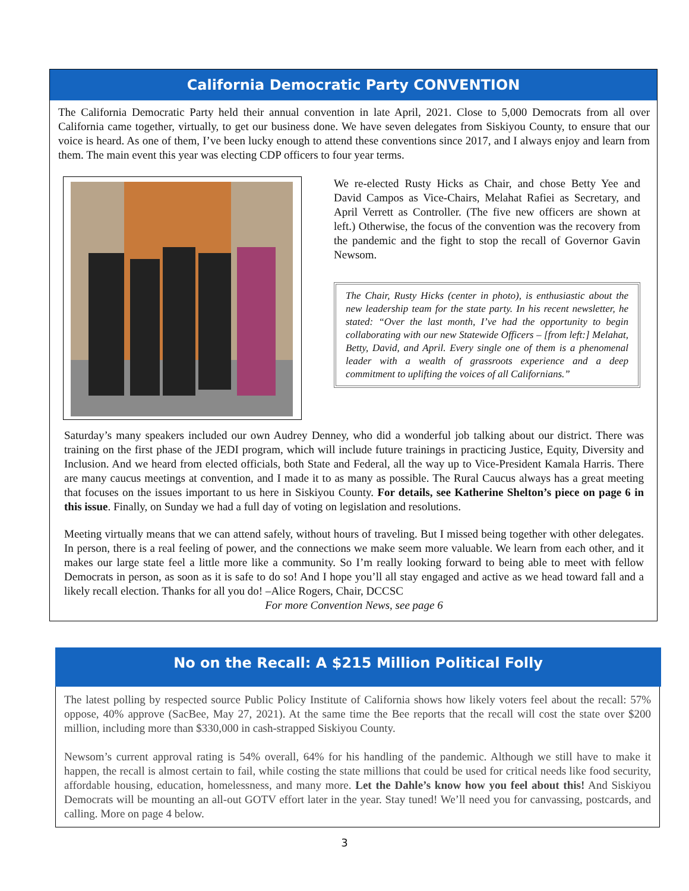California Democratic Party CONVENTION
The California Democratic Party held their annual convention in late April, 2021. Close to 5,000 Democrats from all over California came together, virtually, to get our business done. We have seven delegates from Siskiyou County, to ensure that our voice is heard. As one of them, I’ve been lucky enough to attend these conventions since 2017, and I always enjoy and learn from them. The main event this year was electing CDP officers to four year terms.
We re-elected Rusty Hicks as Chair, and chose Betty Yee and David Campos as Vice-Chairs, Melahat Rafiei as Secretary, and April Verrett as Controller. (The five new officers are shown at left.) Otherwise, the focus of the convention was the recovery from the pandemic and the fight to stop the recall of Governor Gavin Newsom.
The Chair, Rusty Hicks (center in photo), is enthusiastic about the new leadership team for the state party. In his recent newsletter, he stated: “Over the last month, I’ve had the opportunity to begin collaborating with our new Statewide Officers – [from left:] Melahat, Betty, David, and April. Every single one of them is a phenomenal leader with a wealth of grassroots experience and a deep commitment to uplifting the voices of all Californians.”
Saturday’s many speakers included our own Audrey Denney, who did a wonderful job talking about our district. There was training on the first phase of the JEDI program, which will include future trainings in practicing Justice, Equity, Diversity and Inclusion. And we heard from elected officials, both State and Federal, all the way up to Vice-President Kamala Harris. There are many caucus meetings at convention, and I made it to as many as possible. The Rural Caucus always has a great meeting that focuses on the issues important to us here in Siskiyou County. For details, see Katherine Shelton’s piece on page 6 in this issue. Finally, on Sunday we had a full day of voting on legislation and resolutions.
Meeting virtually means that we can attend safely, without hours of traveling. But I missed being together with other delegates. In person, there is a real feeling of power, and the connections we make seem more valuable. We learn from each other, and it makes our large state feel a little more like a community. So I’m really looking forward to being able to meet with fellow Democrats in person, as soon as it is safe to do so! And I hope you’ll all stay engaged and active as we head toward fall and a likely recall election. Thanks for all you do! –Alice Rogers, Chair, DCCSC
For more Convention News, see page 6
No on the Recall: A $215 Million Political Folly
The latest polling by respected source Public Policy Institute of California shows how likely voters feel about the recall: 57% oppose, 40% approve (SacBee, May 27, 2021). At the same time the Bee reports that the recall will cost the state over $200 million, including more than $330,000 in cash-strapped Siskiyou County.
Newsom’s current approval rating is 54% overall, 64% for his handling of the pandemic. Although we still have to make it happen, the recall is almost certain to fail, while costing the state millions that could be used for critical needs like food security, affordable housing, education, homelessness, and many more. Let the Dahle’s know how you feel about this! And Siskiyou Democrats will be mounting an all-out GOTV effort later in the year. Stay tuned! We’ll need you for canvassing, postcards, and calling. More on page 4 below.
3